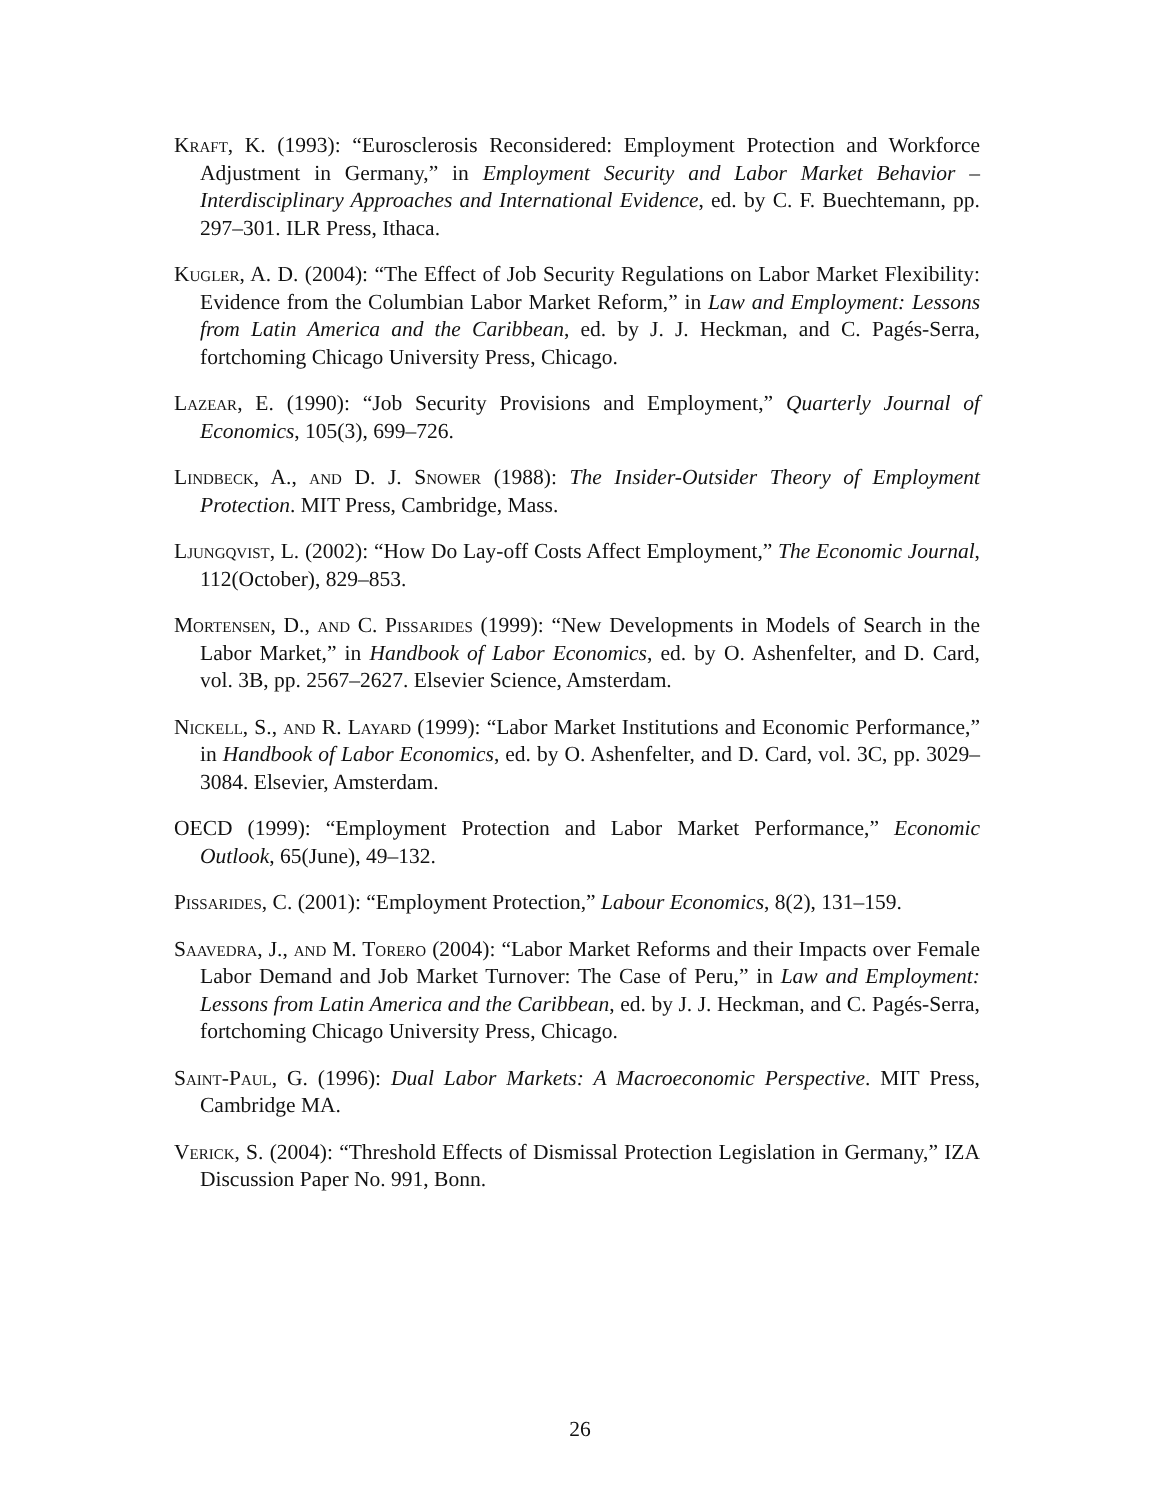Kraft, K. (1993): “Eurosclerosis Reconsidered: Employment Protection and Workforce Adjustment in Germany,” in Employment Security and Labor Market Behavior – Interdisciplinary Approaches and International Evidence, ed. by C. F. Buechtemann, pp. 297–301. ILR Press, Ithaca.
Kugler, A. D. (2004): “The Effect of Job Security Regulations on Labor Market Flexibility: Evidence from the Columbian Labor Market Reform,” in Law and Employment: Lessons from Latin America and the Caribbean, ed. by J. J. Heckman, and C. Pagés-Serra, fortchoming Chicago University Press, Chicago.
Lazear, E. (1990): “Job Security Provisions and Employment,” Quarterly Journal of Economics, 105(3), 699–726.
Lindbeck, A., and D. J. Snower (1988): The Insider-Outsider Theory of Employment Protection. MIT Press, Cambridge, Mass.
Ljungqvist, L. (2002): “How Do Lay-off Costs Affect Employment,” The Economic Journal, 112(October), 829–853.
Mortensen, D., and C. Pissarides (1999): “New Developments in Models of Search in the Labor Market,” in Handbook of Labor Economics, ed. by O. Ashenfelter, and D. Card, vol. 3B, pp. 2567–2627. Elsevier Science, Amsterdam.
Nickell, S., and R. Layard (1999): “Labor Market Institutions and Economic Performance,” in Handbook of Labor Economics, ed. by O. Ashenfelter, and D. Card, vol. 3C, pp. 3029–3084. Elsevier, Amsterdam.
OECD (1999): “Employment Protection and Labor Market Performance,” Economic Outlook, 65(June), 49–132.
Pissarides, C. (2001): “Employment Protection,” Labour Economics, 8(2), 131–159.
Saavedra, J., and M. Torero (2004): “Labor Market Reforms and their Impacts over Female Labor Demand and Job Market Turnover: The Case of Peru,” in Law and Employment: Lessons from Latin America and the Caribbean, ed. by J. J. Heckman, and C. Pagés-Serra, fortchoming Chicago University Press, Chicago.
Saint-Paul, G. (1996): Dual Labor Markets: A Macroeconomic Perspective. MIT Press, Cambridge MA.
Verick, S. (2004): “Threshold Effects of Dismissal Protection Legislation in Germany,” IZA Discussion Paper No. 991, Bonn.
26